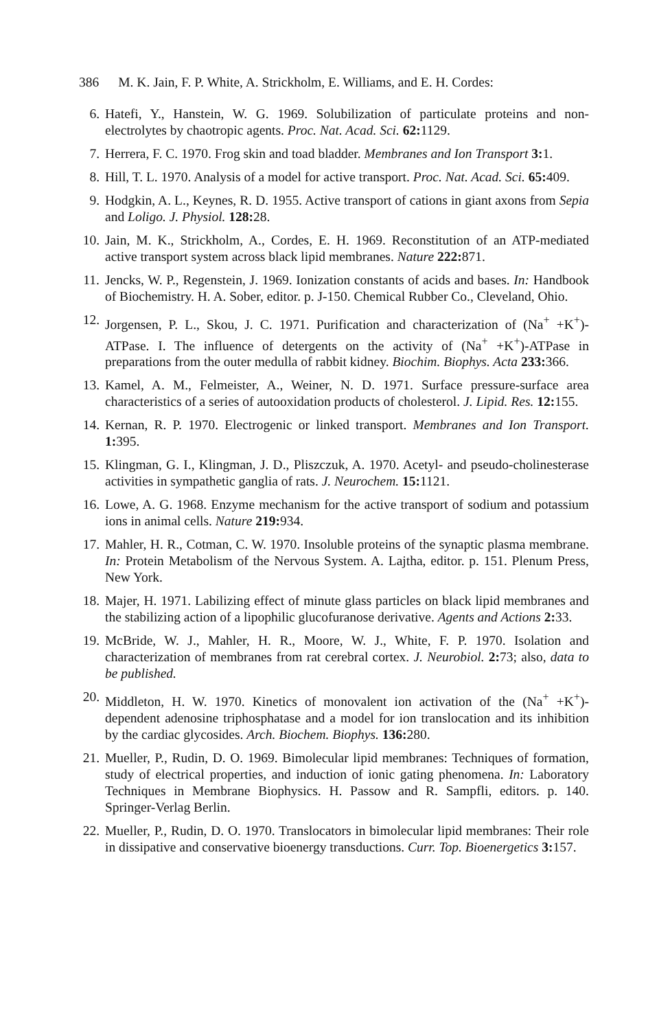386 M. K. Jain, F. P. White, A. Strickholm, E. Williams, and E. H. Cordes:
6. Hatefi, Y., Hanstein, W. G. 1969. Solubilization of particulate proteins and non-electrolytes by chaotropic agents. Proc. Nat. Acad. Sci. 62: 1129.
7. Herrera, F. C. 1970. Frog skin and toad bladder. Membranes and Ion Transport 3: 1.
8. Hill, T. L. 1970. Analysis of a model for active transport. Proc. Nat. Acad. Sci. 65: 409.
9. Hodgkin, A. L., Keynes, R. D. 1955. Active transport of cations in giant axons from Sepia and Loligo. J. Physiol. 128: 28.
10.
Jain, M. K., Strickholm, A., Cordes, E. H. 1969. Reconstitution of an ATP-mediated active transport system across black lipid membranes. Nature 222: 871.
11.
Jencks, W. P., Regenstein, J. 1969. Ionization constants of acids and bases. In: Handbook of Biochemistry. H. A. Sober, editor. p. J-150. Chemical Rubber Co., Cleveland, Ohio.
12.
Jorgensen, P. L., Skou, J. C. 1971. Purification and characterization of (Na<sup>+</sup> +K<sup>+</sup>)-ATPase. I. The influence of detergents on the activity of (Na<sup>+</sup> +K<sup>+</sup>)-ATPase in preparations from the outer medulla of rabbit kidney. Biochim. Biophys. Acta 233: 366.
13.
Kamel, A. M., Felmeister, A., Weiner, N. D. 1971. Surface pressure-surface area characteristics of a series of autooxidation products of cholesterol. J. Lipid. Res. 12: 155.
14.
Kernan, R. P. 1970. Electrogenic or linked transport. Membranes and Ion Transport. 1: 395.
15.
Klingman, G. I., Klingman, J. D., Pliszczuk, A. 1970. Acetyl- and pseudo-cholinesterase activities in sympathetic ganglia of rats. J. Neurochem. 15: 1121.
16.
Lowe, A. G. 1968. Enzyme mechanism for the active transport of sodium and potassium ions in animal cells. Nature 219: 934.
17.
Mahler, H. R., Cotman, C. W. 1970. Insoluble proteins of the synaptic plasma membrane. In: Protein Metabolism of the Nervous System. A. Lajtha, editor. p. 151. Plenum Press, New York.
18.
Majer, H. 1971. Labilizing effect of minute glass particles on black lipid membranes and the stabilizing action of a lipophilic glucofuranose derivative. Agents and Actions 2: 33.
19.
McBride, W. J., Mahler, H. R., Moore, W. J., White, F. P. 1970. Isolation and characterization of membranes from rat cerebral cortex. J. Neurobiol. 2: 73; also, data to be published.
20.
Middleton, H. W. 1970. Kinetics of monovalent ion activation of the (Na<sup>+</sup> +K<sup>+</sup>)-dependent adenosine triphosphatase and a model for ion translocation and its inhibition by the cardiac glycosides. Arch. Biochem. Biophys. 136: 280.
21.
Mueller, P., Rudin, D. O. 1969. Bimolecular lipid membranes: Techniques of formation, study of electrical properties, and induction of ionic gating phenomena. In: Laboratory Techniques in Membrane Biophysics. H. Passow and R. Sampfli, editors. p. 140. Springer-Verlag Berlin.
22.
Mueller, P., Rudin, D. O. 1970. Translocators in bimolecular lipid membranes: Their role in dissipative and conservative bioenergy transductions. Curr. Top. Bioenergetics 3: 157.